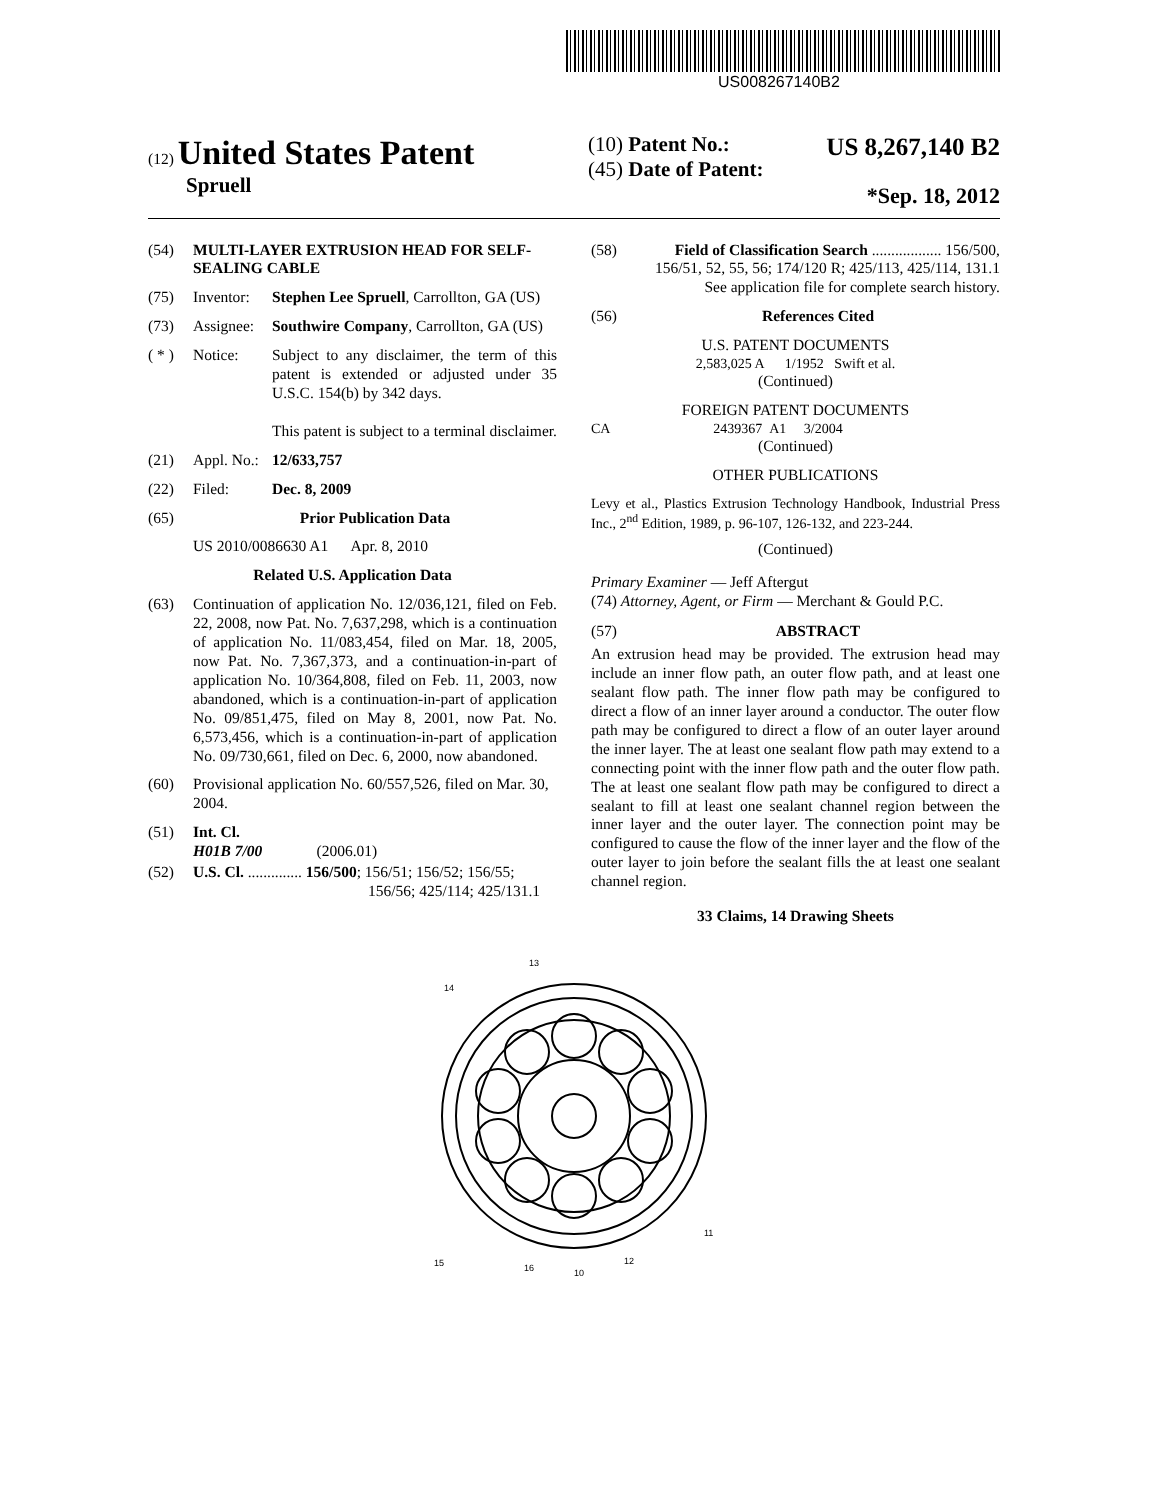US008267140B2
(12) United States Patent
Spruell
(10) Patent No.: US 8,267,140 B2
(45) Date of Patent: *Sep. 18, 2012
(54) MULTI-LAYER EXTRUSION HEAD FOR SELF-SEALING CABLE
(75) Inventor:
Stephen Lee Spruell, Carrollton, GA (US)
(73) Assignee:
Southwire Company, Carrollton, GA (US)
( * )
Notice: Subject to any disclaimer, the term of this patent is extended or adjusted under 35 U.S.C. 154(b) by 342 days.
This patent is subject to a terminal disclaimer.
(21) Appl. No.:
12/633,757
(22) Filed: Dec. 8, 2009
(65) Prior Publication Data
US 2010/0086630 A1 Apr. 8, 2010
Related U.S. Application Data
(63) Continuation of application No. 12/036,121, filed on Feb. 22, 2008, now Pat. No. 7,637,298, which is a continuation of application No. 11/083,454, filed on Mar. 18, 2005, now Pat. No. 7,367,373, and a continuation-in-part of application No. 10/364,808, filed on Feb. 11, 2003, now abandoned, which is a continuation-in-part of application No. 09/851,475, filed on May 8, 2001, now Pat. No. 6,573,456, which is a continuation-in-part of application No. 09/730,661, filed on Dec. 6, 2000, now abandoned.
(60) Provisional application No. 60/557,526, filed on Mar. 30, 2004.
(51) Int. Cl.
H01B 7/00 (2006.01)
(52) U.S. Cl. .............. 156/500; 156/51; 156/52; 156/55;
156/56; 425/114; 425/131.1
(58) Field of Classification Search .................. 156/500, 156/51, 52, 55, 56; 174/120 R; 425/113, 425/114, 131.1
See application file for complete search history.
(56) References Cited
U.S. PATENT DOCUMENTS
2,583,025 A 1/1952 Swift et al.
(Continued)
FOREIGN PATENT DOCUMENTS
CA 2439367 A1 3/2004
(Continued)
OTHER PUBLICATIONS
Levy et al., Plastics Extrusion Technology Handbook, Industrial Press Inc., 2<sup>nd</sup> Edition, 1989, p. 96-107, 126-132, and 223-244.
(Continued)
Primary Examiner — Jeff Aftergut
(74) Attorney, Agent, or Firm — Merchant & Gould P.C.
(57) ABSTRACT
An extrusion head may be provided. The extrusion head may include an inner flow path, an outer flow path, and at least one sealant flow path. The inner flow path may be configured to direct a flow of an inner layer around a conductor. The outer flow path may be configured to direct a flow of an outer layer around the inner layer. The at least one sealant flow path may extend to a connecting point with the inner flow path and the outer flow path. The at least one sealant flow path may be configured to direct a sealant to fill at least one sealant channel region between the inner layer and the outer layer. The connection point may be configured to cause the flow of the inner layer and the flow of the outer layer to join before the sealant fills the at least one sealant channel region.
33 Claims, 14 Drawing Sheets
13
14
15
16
12
11
10